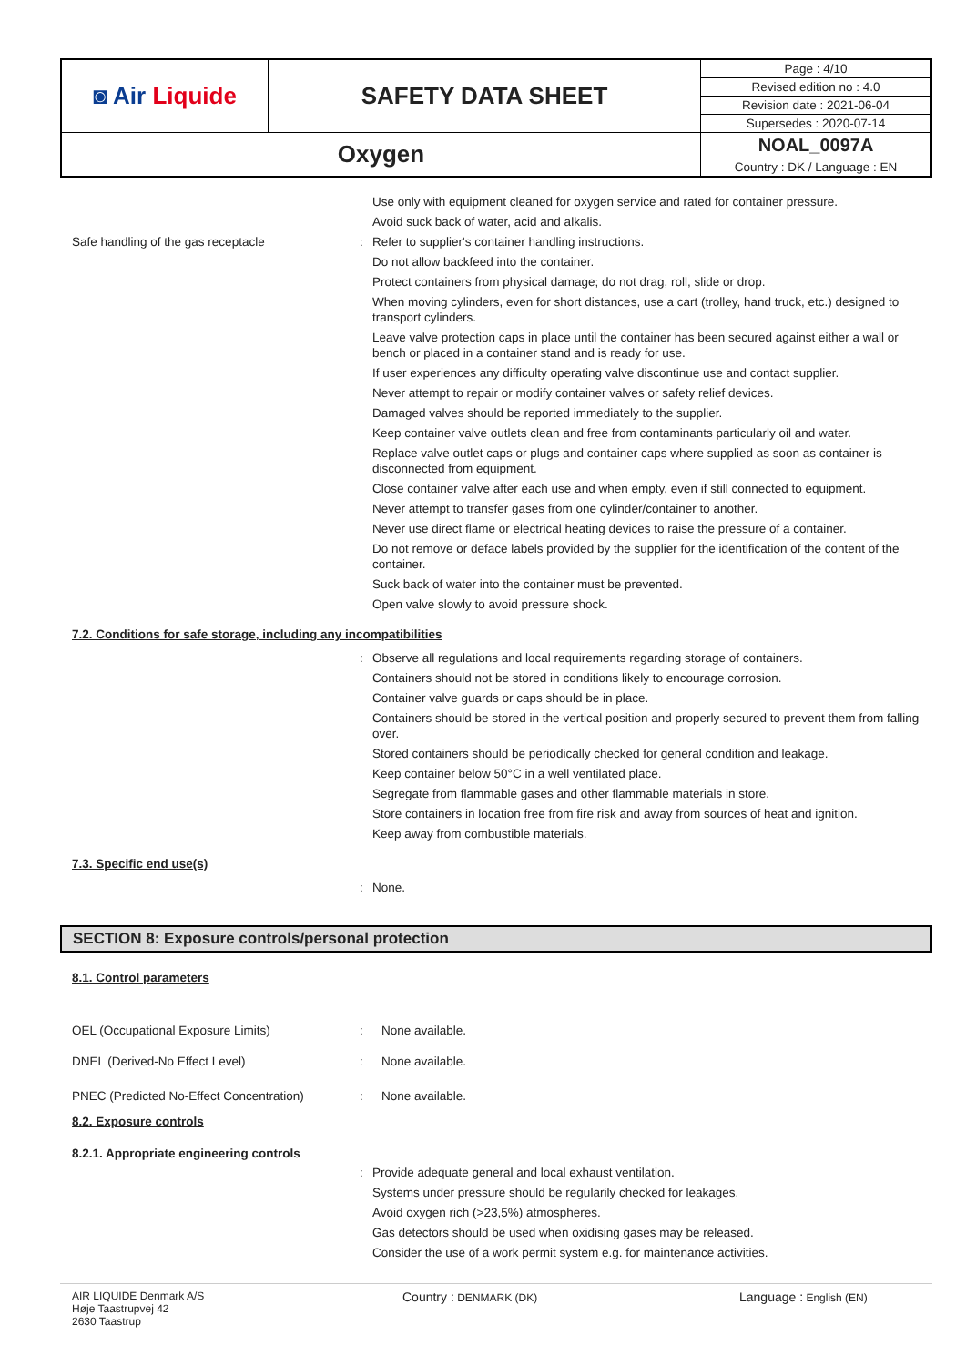| ◙ Air Liquide | SAFETY DATA SHEET | Page : 4/10 |
| | | Revised edition no : 4.0 |
| | | Revision date : 2021-06-04 |
| | | Supersedes : 2020-07-14 |
| Oxygen | | NOAL_0097A |
| | | Country : DK / Language : EN |
Use only with equipment cleaned for oxygen service and rated for container pressure.
Avoid suck back of water, acid and alkalis.
Safe handling of the gas receptacle : Refer to supplier's container handling instructions.
Do not allow backfeed into the container.
Protect containers from physical damage; do not drag, roll, slide or drop.
When moving cylinders, even for short distances, use a cart (trolley, hand truck, etc.) designed to transport cylinders.
Leave valve protection caps in place until the container has been secured against either a wall or bench or placed in a container stand and is ready for use.
If user experiences any difficulty operating valve discontinue use and contact supplier.
Never attempt to repair or modify container valves or safety relief devices.
Damaged valves should be reported immediately to the supplier.
Keep container valve outlets clean and free from contaminants particularly oil and water.
Replace valve outlet caps or plugs and container caps where supplied as soon as container is disconnected from equipment.
Close container valve after each use and when empty, even if still connected to equipment.
Never attempt to transfer gases from one cylinder/container to another.
Never use direct flame or electrical heating devices to raise the pressure of a container.
Do not remove or deface labels provided by the supplier for the identification of the content of the container.
Suck back of water into the container must be prevented.
Open valve slowly to avoid pressure shock.
7.2. Conditions for safe storage, including any incompatibilities
: Observe all regulations and local requirements regarding storage of containers.
Containers should not be stored in conditions likely to encourage corrosion.
Container valve guards or caps should be in place.
Containers should be stored in the vertical position and properly secured to prevent them from falling over.
Stored containers should be periodically checked for general condition and leakage.
Keep container below 50°C in a well ventilated place.
Segregate from flammable gases and other flammable materials in store.
Store containers in location free from fire risk and away from sources of heat and ignition.
Keep away from combustible materials.
7.3. Specific end use(s)
: None.
SECTION 8: Exposure controls/personal protection
8.1. Control parameters
OEL (Occupational Exposure Limits) : None available.
DNEL (Derived-No Effect Level) : None available.
PNEC (Predicted No-Effect Concentration)
: None available.
8.2. Exposure controls
8.2.1. Appropriate engineering controls
: Provide adequate general and local exhaust ventilation.
Systems under pressure should be regularily checked for leakages.
Avoid oxygen rich (>23,5%) atmospheres.
Gas detectors should be used when oxidising gases may be released.
Consider the use of a work permit system e.g. for maintenance activities.
AIR LIQUIDE Denmark A/S
Høje Taastrupvej 42
2630 Taastrup
Country : DENMARK (DK)
Language : English (EN)